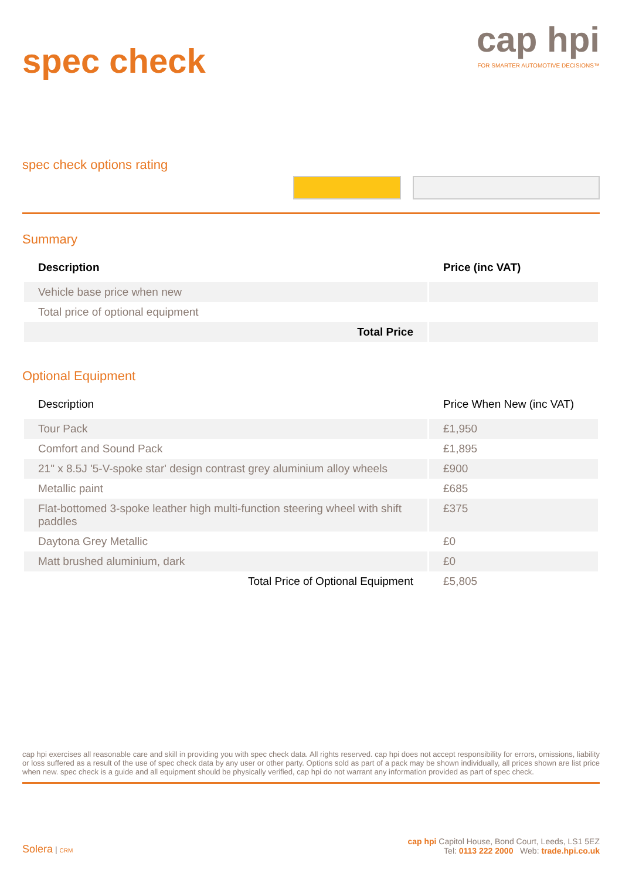spec check
cap hpi
FOR SMARTER AUTOMOTIVE DECISIONS™
spec check options rating
Summary
| Description | Price (inc VAT) |
| --- | --- |
| Vehicle base price when new | |
| Total price of optional equipment | |
| Total Price | |
Optional Equipment
| Description | Price When New (inc VAT) |
| --- | --- |
| Tour Pack | £1,950 |
| Comfort and Sound Pack | £1,895 |
| 21" x 8.5J '5-V-spoke star' design contrast grey aluminium alloy wheels | £900 |
| Metallic paint | £685 |
| Flat-bottomed 3-spoke leather high multi-function steering wheel with shift paddles | £375 |
| Daytona Grey Metallic | £0 |
| Matt brushed aluminium, dark | £0 |
| Total Price of Optional Equipment | £5,805 |
cap hpi exercises all reasonable care and skill in providing you with spec check data. All rights reserved. cap hpi does not accept responsibility for errors, omissions, liability or loss suffered as a result of the use of spec check data by any user or other party. Options sold as part of a pack may be shown individually, all prices shown are list price when new. spec check is a guide and all equipment should be physically verified, cap hpi do not warrant any information provided as part of spec check.
Solera | CRM
cap hpi Capitol House, Bond Court, Leeds, LS1 5EZ
Tel: 0113 222 2000 Web: trade.hpi.co.uk